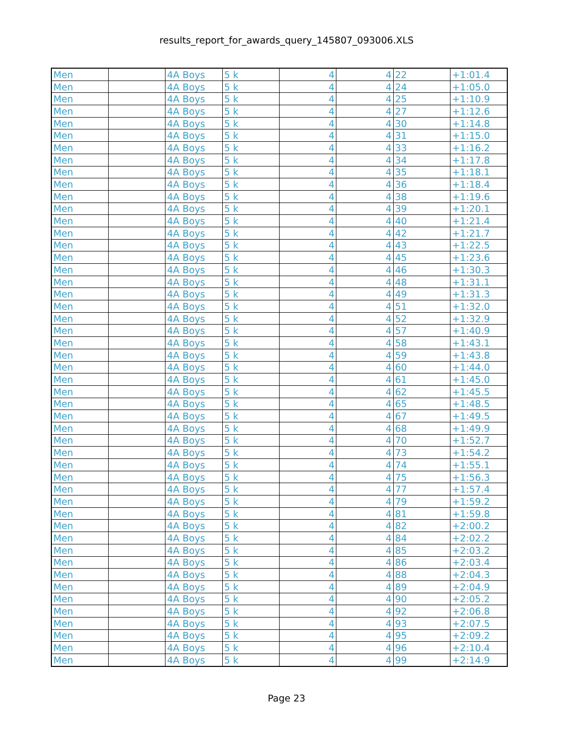results_report_for_awards_query_145807_093006.XLS
| Men | | 4A Boys | 5 k | 4 | 4 | 22 | +1:01.4 |
| Men | | 4A Boys | 5 k | 4 | 4 | 24 | +1:05.0 |
| Men | | 4A Boys | 5 k | 4 | 4 | 25 | +1:10.9 |
| Men | | 4A Boys | 5 k | 4 | 4 | 27 | +1:12.6 |
| Men | | 4A Boys | 5 k | 4 | 4 | 30 | +1:14.8 |
| Men | | 4A Boys | 5 k | 4 | 4 | 31 | +1:15.0 |
| Men | | 4A Boys | 5 k | 4 | 4 | 33 | +1:16.2 |
| Men | | 4A Boys | 5 k | 4 | 4 | 34 | +1:17.8 |
| Men | | 4A Boys | 5 k | 4 | 4 | 35 | +1:18.1 |
| Men | | 4A Boys | 5 k | 4 | 4 | 36 | +1:18.4 |
| Men | | 4A Boys | 5 k | 4 | 4 | 38 | +1:19.6 |
| Men | | 4A Boys | 5 k | 4 | 4 | 39 | +1:20.1 |
| Men | | 4A Boys | 5 k | 4 | 4 | 40 | +1:21.4 |
| Men | | 4A Boys | 5 k | 4 | 4 | 42 | +1:21.7 |
| Men | | 4A Boys | 5 k | 4 | 4 | 43 | +1:22.5 |
| Men | | 4A Boys | 5 k | 4 | 4 | 45 | +1:23.6 |
| Men | | 4A Boys | 5 k | 4 | 4 | 46 | +1:30.3 |
| Men | | 4A Boys | 5 k | 4 | 4 | 48 | +1:31.1 |
| Men | | 4A Boys | 5 k | 4 | 4 | 49 | +1:31.3 |
| Men | | 4A Boys | 5 k | 4 | 4 | 51 | +1:32.0 |
| Men | | 4A Boys | 5 k | 4 | 4 | 52 | +1:32.9 |
| Men | | 4A Boys | 5 k | 4 | 4 | 57 | +1:40.9 |
| Men | | 4A Boys | 5 k | 4 | 4 | 58 | +1:43.1 |
| Men | | 4A Boys | 5 k | 4 | 4 | 59 | +1:43.8 |
| Men | | 4A Boys | 5 k | 4 | 4 | 60 | +1:44.0 |
| Men | | 4A Boys | 5 k | 4 | 4 | 61 | +1:45.0 |
| Men | | 4A Boys | 5 k | 4 | 4 | 62 | +1:45.5 |
| Men | | 4A Boys | 5 k | 4 | 4 | 65 | +1:48.5 |
| Men | | 4A Boys | 5 k | 4 | 4 | 67 | +1:49.5 |
| Men | | 4A Boys | 5 k | 4 | 4 | 68 | +1:49.9 |
| Men | | 4A Boys | 5 k | 4 | 4 | 70 | +1:52.7 |
| Men | | 4A Boys | 5 k | 4 | 4 | 73 | +1:54.2 |
| Men | | 4A Boys | 5 k | 4 | 4 | 74 | +1:55.1 |
| Men | | 4A Boys | 5 k | 4 | 4 | 75 | +1:56.3 |
| Men | | 4A Boys | 5 k | 4 | 4 | 77 | +1:57.4 |
| Men | | 4A Boys | 5 k | 4 | 4 | 79 | +1:59.2 |
| Men | | 4A Boys | 5 k | 4 | 4 | 81 | +1:59.8 |
| Men | | 4A Boys | 5 k | 4 | 4 | 82 | +2:00.2 |
| Men | | 4A Boys | 5 k | 4 | 4 | 84 | +2:02.2 |
| Men | | 4A Boys | 5 k | 4 | 4 | 85 | +2:03.2 |
| Men | | 4A Boys | 5 k | 4 | 4 | 86 | +2:03.4 |
| Men | | 4A Boys | 5 k | 4 | 4 | 88 | +2:04.3 |
| Men | | 4A Boys | 5 k | 4 | 4 | 89 | +2:04.9 |
| Men | | 4A Boys | 5 k | 4 | 4 | 90 | +2:05.2 |
| Men | | 4A Boys | 5 k | 4 | 4 | 92 | +2:06.8 |
| Men | | 4A Boys | 5 k | 4 | 4 | 93 | +2:07.5 |
| Men | | 4A Boys | 5 k | 4 | 4 | 95 | +2:09.2 |
| Men | | 4A Boys | 5 k | 4 | 4 | 96 | +2:10.4 |
| Men | | 4A Boys | 5 k | 4 | 4 | 99 | +2:14.9 |
Page 23